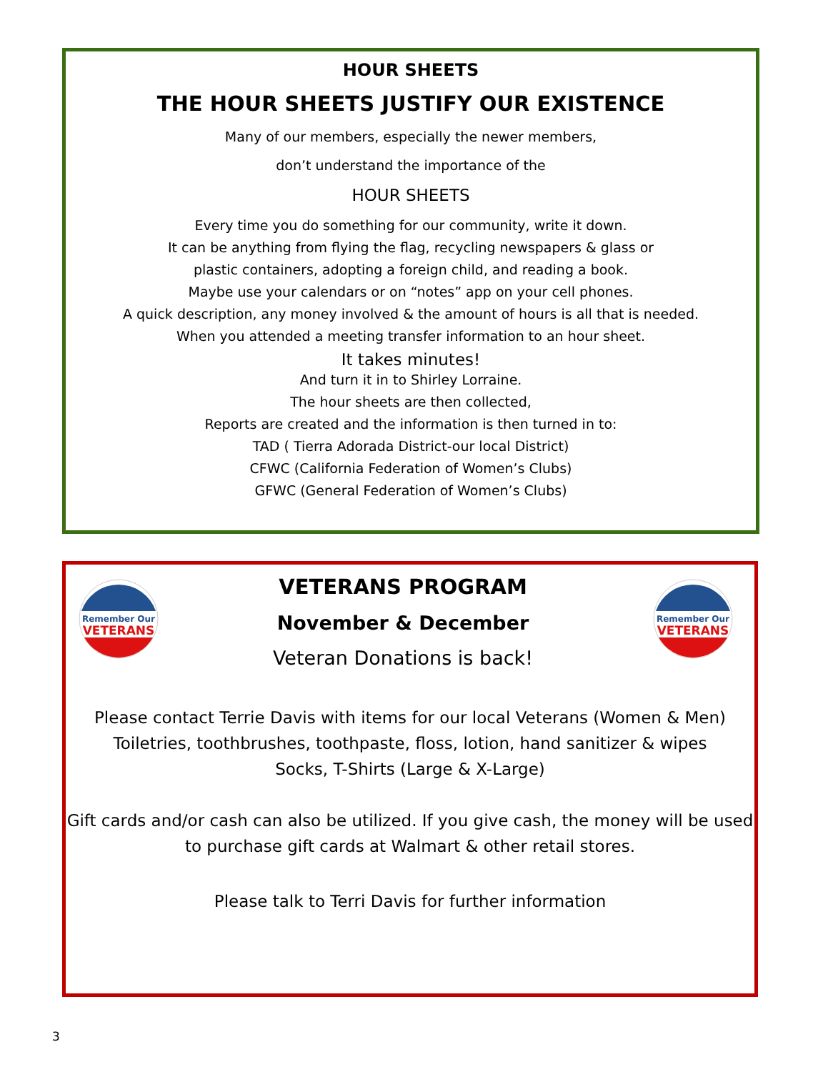HOUR SHEETS
THE HOUR SHEETS JUSTIFY OUR EXISTENCE
Many of our members, especially the newer members,
don’t understand the importance of the
HOUR SHEETS
Every time you do something for our community, write it down.
It can be anything from flying the flag, recycling newspapers & glass or
plastic containers, adopting a foreign child, and reading a book.
Maybe use your calendars or on “notes” app on your cell phones.
A quick description, any money involved & the amount of hours is all that is needed.
When you attended a meeting transfer information to an hour sheet.
It takes minutes!
And turn it in to Shirley Lorraine.
The hour sheets are then collected,
Reports are created and the information is then turned in to:
TAD ( Tierra Adorada District-our local District)
CFWC (California Federation of Women’s Clubs)
GFWC (General Federation of Women’s Clubs)
Remember Our
VETERANS
Remember Our
VETERANS
VETERANS PROGRAM
November & December
Veteran Donations is back!
Please contact Terrie Davis with items for our local Veterans (Women & Men)
Toiletries, toothbrushes, toothpaste, floss, lotion, hand sanitizer & wipes
Socks, T-Shirts (Large & X-Large)
Gift cards and/or cash can also be utilized. If you give cash, the money will be used to purchase gift cards at Walmart & other retail stores.
Please talk to Terri Davis for further information
3